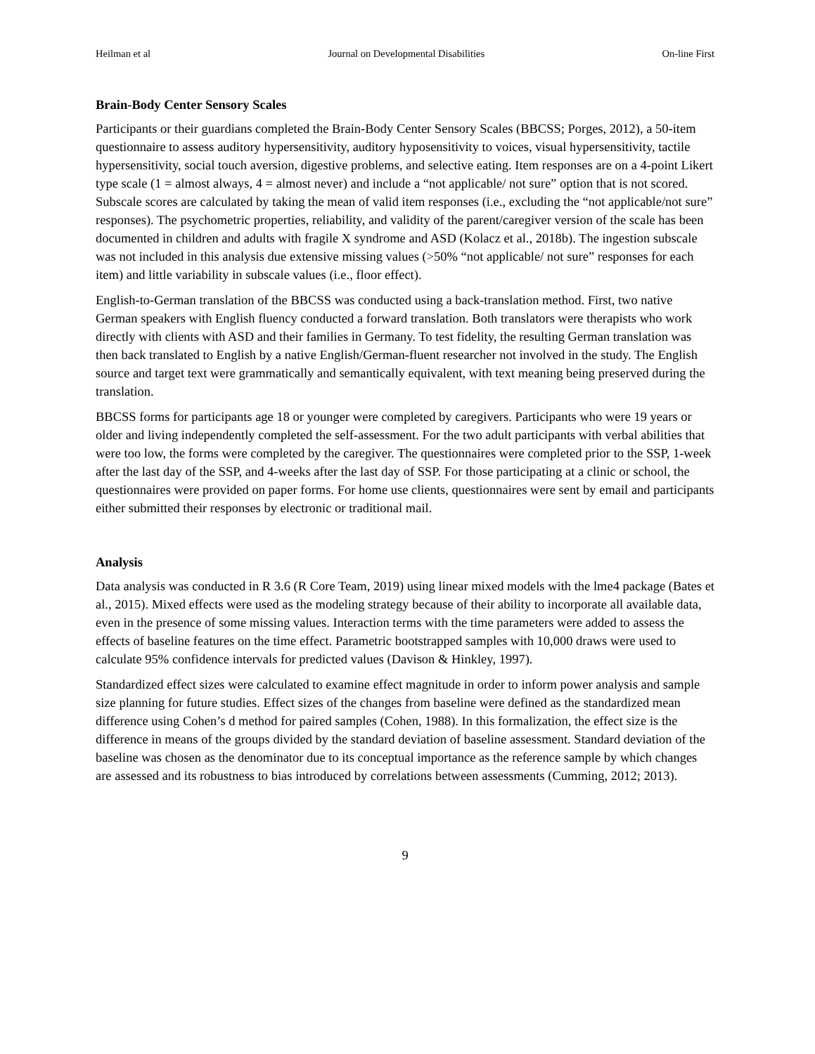Heilman et al Journal on Developmental Disabilities On-line First
Brain-Body Center Sensory Scales
Participants or their guardians completed the Brain-Body Center Sensory Scales (BBCSS; Porges, 2012), a 50-item questionnaire to assess auditory hypersensitivity, auditory hyposensitivity to voices, visual hypersensitivity, tactile hypersensitivity, social touch aversion, digestive problems, and selective eating. Item responses are on a 4-point Likert type scale (1 = almost always, 4 = almost never) and include a “not applicable/ not sure” option that is not scored. Subscale scores are calculated by taking the mean of valid item responses (i.e., excluding the “not applicable/not sure” responses). The psychometric properties, reliability, and validity of the parent/caregiver version of the scale has been documented in children and adults with fragile X syndrome and ASD (Kolacz et al., 2018b). The ingestion subscale was not included in this analysis due extensive missing values (>50% “not applicable/ not sure” responses for each item) and little variability in subscale values (i.e., floor effect).
English-to-German translation of the BBCSS was conducted using a back-translation method. First, two native German speakers with English fluency conducted a forward translation. Both translators were therapists who work directly with clients with ASD and their families in Germany. To test fidelity, the resulting German translation was then back translated to English by a native English/German-fluent researcher not involved in the study. The English source and target text were grammatically and semantically equivalent, with text meaning being preserved during the translation.
BBCSS forms for participants age 18 or younger were completed by caregivers. Participants who were 19 years or older and living independently completed the self-assessment. For the two adult participants with verbal abilities that were too low, the forms were completed by the caregiver. The questionnaires were completed prior to the SSP, 1-week after the last day of the SSP, and 4-weeks after the last day of SSP. For those participating at a clinic or school, the questionnaires were provided on paper forms. For home use clients, questionnaires were sent by email and participants either submitted their responses by electronic or traditional mail.
Analysis
Data analysis was conducted in R 3.6 (R Core Team, 2019) using linear mixed models with the lme4 package (Bates et al., 2015). Mixed effects were used as the modeling strategy because of their ability to incorporate all available data, even in the presence of some missing values. Interaction terms with the time parameters were added to assess the effects of baseline features on the time effect. Parametric bootstrapped samples with 10,000 draws were used to calculate 95% confidence intervals for predicted values (Davison & Hinkley, 1997).
Standardized effect sizes were calculated to examine effect magnitude in order to inform power analysis and sample size planning for future studies. Effect sizes of the changes from baseline were defined as the standardized mean difference using Cohen’s d method for paired samples (Cohen, 1988). In this formalization, the effect size is the difference in means of the groups divided by the standard deviation of baseline assessment. Standard deviation of the baseline was chosen as the denominator due to its conceptual importance as the reference sample by which changes are assessed and its robustness to bias introduced by correlations between assessments (Cumming, 2012; 2013).
9